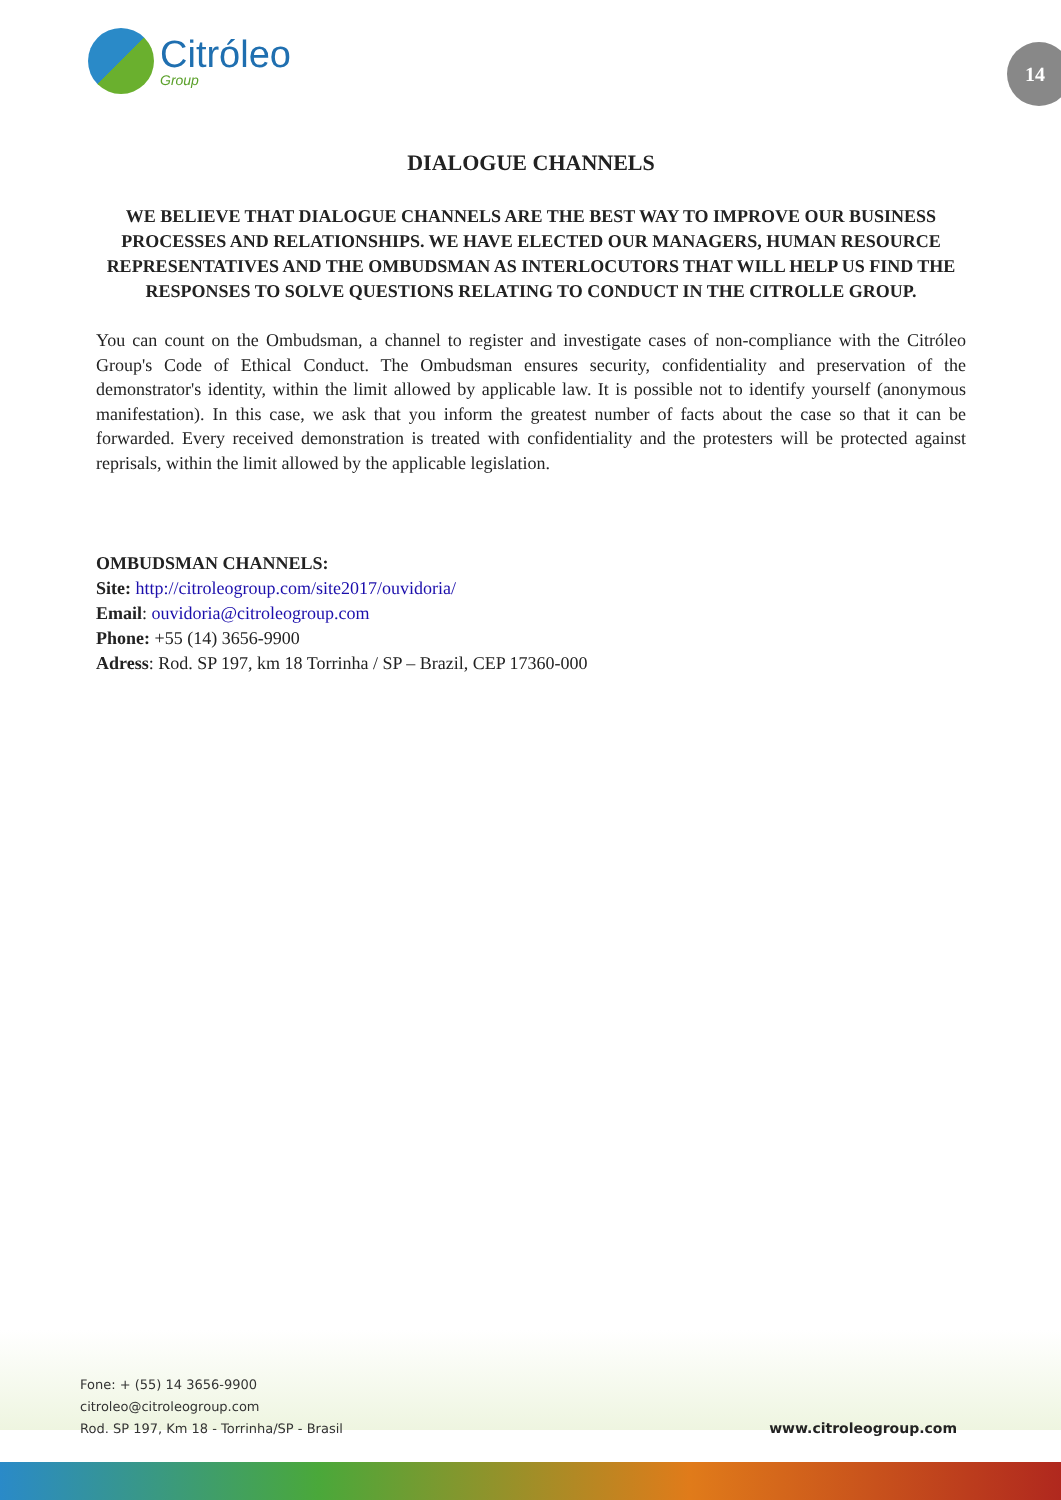Citróleo
Group
14
DIALOGUE CHANNELS
WE BELIEVE THAT DIALOGUE CHANNELS ARE THE BEST WAY TO IMPROVE OUR BUSINESS PROCESSES AND RELATIONSHIPS. WE HAVE ELECTED OUR MANAGERS, HUMAN RESOURCE REPRESENTATIVES AND THE OMBUDSMAN AS INTERLOCUTORS THAT WILL HELP US FIND THE RESPONSES TO SOLVE QUESTIONS RELATING TO CONDUCT IN THE CITROLLE GROUP.
You can count on the Ombudsman, a channel to register and investigate cases of non-compliance with the Citróleo Group's Code of Ethical Conduct. The Ombudsman ensures security, confidentiality and preservation of the demonstrator's identity, within the limit allowed by applicable law. It is possible not to identify yourself (anonymous manifestation). In this case, we ask that you inform the greatest number of facts about the case so that it can be forwarded. Every received demonstration is treated with confidentiality and the protesters will be protected against reprisals, within the limit allowed by the applicable legislation.
OMBUDSMAN CHANNELS:
Site: http://citroleogroup.com/site2017/ouvidoria/
Email: ouvidoria@citroleogroup.com
Phone: +55 (14) 3656-9900
Adress: Rod. SP 197, km 18 Torrinha / SP – Brazil, CEP 17360-000
Fone: + (55) 14 3656-9900
citroleo@citroleogroup.com
Rod. SP 197, Km 18 - Torrinha/SP - Brasil
www.citroleogroup.com